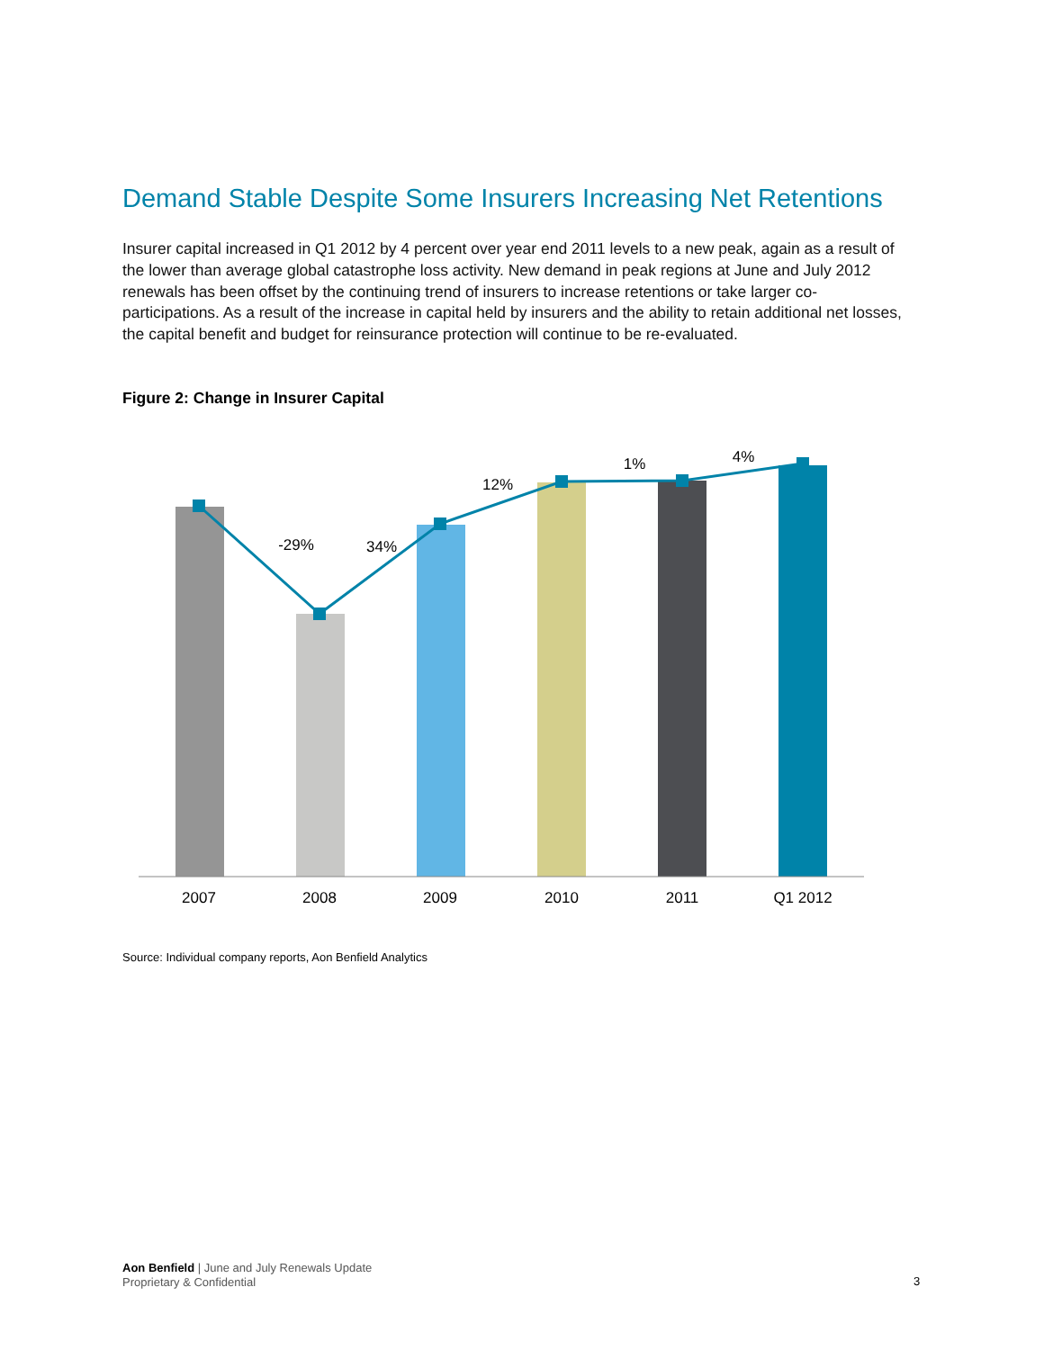Demand Stable Despite Some Insurers Increasing Net Retentions
Insurer capital increased in Q1 2012 by 4 percent over year end 2011 levels to a new peak, again as a result of the lower than average global catastrophe loss activity. New demand in peak regions at June and July 2012 renewals has been offset by the continuing trend of insurers to increase retentions or take larger co-participations. As a result of the increase in capital held by insurers and the ability to retain additional net losses, the capital benefit and budget for reinsurance protection will continue to be re-evaluated.
Figure 2: Change in Insurer Capital
-29%
34%
12%
1%
4%
2007
2008
2009
2010
2011
Q1 2012
Source: Individual company reports, Aon Benfield Analytics
Aon Benfield | June and July Renewals Update
Proprietary & Confidential
3